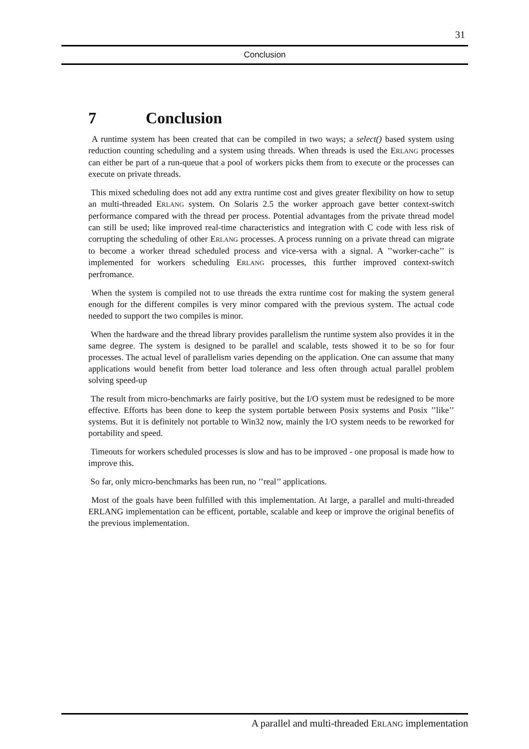31
Conclusion
7 Conclusion
A runtime system has been created that can be compiled in two ways; a select() based system using reduction counting scheduling and a system using threads. When threads is used the ERLANG processes can either be part of a run-queue that a pool of workers picks them from to execute or the processes can execute on private threads.
This mixed scheduling does not add any extra runtime cost and gives greater flexibility on how to setup an multi-threaded ERLANG system. On Solaris 2.5 the worker approach gave better context-switch performance compared with the thread per process. Potential advantages from the private thread model can still be used; like improved real-time characteristics and integration with C code with less risk of corrupting the scheduling of other ERLANG processes. A process running on a private thread can migrate to become a worker thread scheduled process and vice-versa with a signal. A ’’worker-cache’’ is implemented for workers scheduling ERLANG processes, this further improved context-switch perfromance.
When the system is compiled not to use threads the extra runtime cost for making the system general enough for the different compiles is very minor compared with the previous system. The actual code needed to support the two compiles is minor.
When the hardware and the thread library provides parallelism the runtime system also provides it in the same degree. The system is designed to be parallel and scalable, tests showed it to be so for four processes. The actual level of parallelism varies depending on the application. One can assume that many applications would benefit from better load tolerance and less often through actual parallel problem solving speed-up
The result from micro-benchmarks are fairly positive, but the I/O system must be redesigned to be more effective. Efforts has been done to keep the system portable between Posix systems and Posix ’’like’’ systems. But it is definitely not portable to Win32 now, mainly the I/O system needs to be reworked for portability and speed.
Timeouts for workers scheduled processes is slow and has to be improved - one proposal is made how to improve this.
So far, only micro-benchmarks has been run, no ’’real’’ applications.
Most of the goals have been fulfilled with this implementation. At large, a parallel and multi-threaded ERLANG implementation can be efficent, portable, scalable and keep or improve the original benefits of the previous implementation.
A parallel and multi-threaded ERLANG implementation